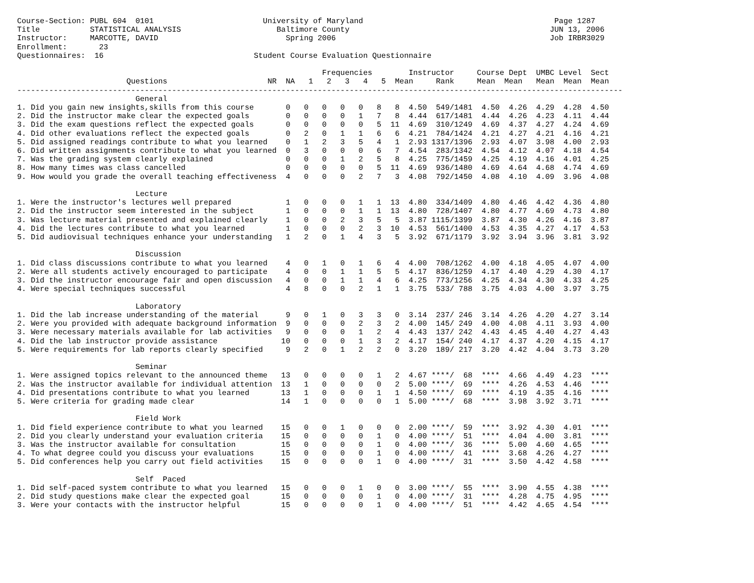Course-Section: PUBL 604  0101                        University of Maryland                                          Page 1287
Title           STATISTICAL ANALYSIS                     Baltimore County                                            JUN 13, 2006
Instructor:     MARCOTTE, DAVID                            Spring 2006                                               Job IRBR3029
Enrollment:       23
Questionnaires:  16                                 Student Course Evaluation Questionnaire

                                                                   Frequencies        Instructor     Course Dept  UMBC Level  Sect
                        Questions                      NR  NA   1   2   3   4   5  Mean     Rank     Mean  Mean   Mean  Mean  Mean
-------------------------------------------------------------------------------------------------------------------------------------
                          General
1. Did you gain new insights,skills from this course       0   0   0   0   0   8   8  4.50  549/1481  4.50  4.26  4.29  4.28  4.50
2. Did the instructor make clear the expected goals        0   0   0   0   1   7   8  4.44  617/1481  4.44  4.26  4.23  4.11  4.44
3. Did the exam questions reflect the expected goals       0   0   0   0   0   5  11  4.69  310/1249  4.69  4.37  4.27  4.24  4.69
4. Did other evaluations reflect the expected goals        0   2   0   1   1   6   6  4.21  784/1424  4.21  4.27  4.21  4.16  4.21
5. Did assigned readings contribute to what you learned    0   1   2   3   5   4   1  2.93 1317/1396  2.93  4.07  3.98  4.00  2.93
6. Did written assignments contribute to what you learned  0   3   0   0   0   6   7  4.54  283/1342  4.54  4.12  4.07  4.18  4.54
7. Was the grading system clearly explained                0   0   0   1   2   5   8  4.25  775/1459  4.25  4.19  4.16  4.01  4.25
8. How many times was class cancelled                      0   0   0   0   0   5  11  4.69  936/1480  4.69  4.64  4.68  4.74  4.69
9. How would you grade the overall teaching effectiveness  4   0   0   0   2   7   3  4.08  792/1450  4.08  4.10  4.09  3.96  4.08

                          Lecture
1. Were the instructor's lectures well prepared            1   0   0   0   1   1  13  4.80  334/1409  4.80  4.46  4.42  4.36  4.80
2. Did the instructor seem interested in the subject       1   0   0   0   1   1  13  4.80  728/1407  4.80  4.77  4.69  4.73  4.80
3. Was lecture material presented and explained clearly    1   0   0   2   3   5   5  3.87 1115/1399  3.87  4.30  4.26  4.16  3.87
4. Did the lectures contribute to what you learned         1   0   0   0   2   3  10  4.53  561/1400  4.53  4.35  4.27  4.17  4.53
5. Did audiovisual techniques enhance your understanding   1   2   0   1   4   3   5  3.92  671/1179  3.92  3.94  3.96  3.81  3.92

                          Discussion
1. Did class discussions contribute to what you learned    4   0   1   0   1   6   4  4.00  708/1262  4.00  4.18  4.05  4.07  4.00
2. Were all students actively encouraged to participate    4   0   0   1   1   5   5  4.17  836/1259  4.17  4.40  4.29  4.30  4.17
3. Did the instructor encourage fair and open discussion   4   0   0   1   1   4   6  4.25  773/1256  4.25  4.34  4.30  4.33  4.25
4. Were special techniques successful                      4   8   0   0   2   1   1  3.75  533/ 788  3.75  4.03  4.00  3.97  3.75

                          Laboratory
1. Did the lab increase understanding of the material      9   0   1   0   3   3   0  3.14  237/ 246  3.14  4.26  4.20  4.27  3.14
2. Were you provided with adequate background information  9   0   0   0   2   3   2  4.00  145/ 249  4.00  4.08  4.11  3.93  4.00
3. Were necessary materials available for lab activities   9   0   0   0   1   2   4  4.43  137/ 242  4.43  4.45  4.40  4.27  4.43
4. Did the lab instructor provide assistance              10   0   0   0   1   3   2  4.17  154/ 240  4.17  4.37  4.20  4.15  4.17
5. Were requirements for lab reports clearly specified     9   2   0   1   2   2   0  3.20  189/ 217  3.20  4.42  4.04  3.73  3.20

                          Seminar
1. Were assigned topics relevant to the announced theme   13   0   0   0   0   1   2  4.67 ****/  68  ****  4.66  4.49  4.23  ****
2. Was the instructor available for individual attention  13   1   0   0   0   0   2  5.00 ****/  69  ****  4.26  4.53  4.46  ****
4. Did presentations contribute to what you learned       13   1   0   0   0   1   1  4.50 ****/  69  ****  4.19  4.35  4.16  ****
5. Were criteria for grading made clear                   14   1   0   0   0   0   1  5.00 ****/  68  ****  3.98  3.92  3.71  ****

                          Field Work
1. Did field experience contribute to what you learned    15   0   0   1   0   0   0  2.00 ****/  59  ****  3.92  4.30  4.01  ****
2. Did you clearly understand your evaluation criteria    15   0   0   0   0   1   0  4.00 ****/  51  ****  4.04  4.00  3.81  ****
3. Was the instructor available for consultation          15   0   0   0   0   1   0  4.00 ****/  36  ****  5.00  4.60  4.65  ****
4. To what degree could you discuss your evaluations      15   0   0   0   0   1   0  4.00 ****/  41  ****  3.68  4.26  4.27  ****
5. Did conferences help you carry out field activities    15   0   0   0   0   1   0  4.00 ****/  31  ****  3.50  4.42  4.58  ****

                          Self  Paced
1. Did self-paced system contribute to what you learned   15   0   0   0   1   0   0  3.00 ****/  55  ****  3.90  4.55  4.38  ****
2. Did study questions make clear the expected goal       15   0   0   0   0   1   0  4.00 ****/  31  ****  4.28  4.75  4.95  ****
3. Were your contacts with the instructor helpful         15   0   0   0   0   1   0  4.00 ****/  51  ****  4.42  4.65  4.54  ****